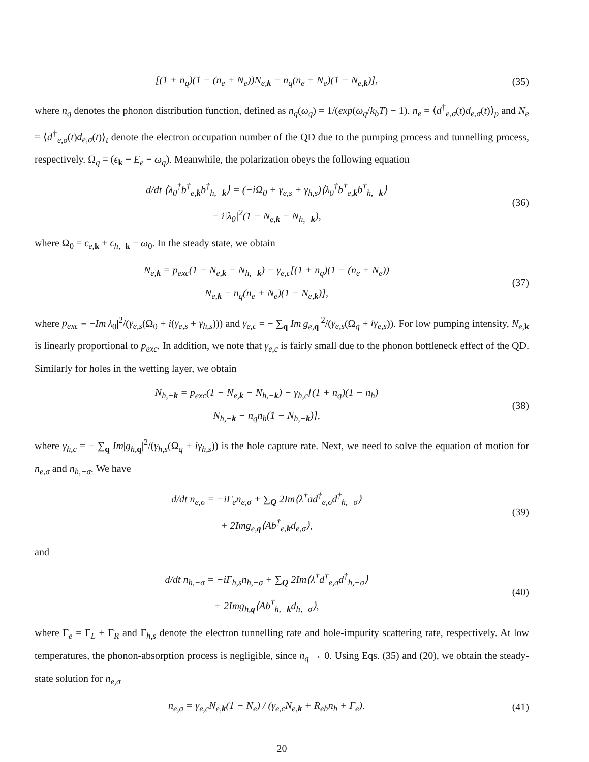[(1 + n<sub>q</sub>)(1 − (n<sub>e</sub> + N<sub>e</sub>))N<sub>e,k</sub> − n<sub>q</sub>(n<sub>e</sub> + N<sub>e</sub>)(1 − N<sub>e,k</sub>)],
(35)
where n<sub>q</sub> denotes the phonon distribution function, defined as n<sub>q</sub>(ω<sub>q</sub>) = 1/(exp(ω<sub>q</sub>/k<sub>b</sub>T) − 1). n<sub>e</sub> = ⟨d<sup>†</sup><sub>e,σ</sub>(t)d<sub>e,σ</sub>(t)⟩<sub>p</sub> and N<sub>e</sub> = ⟨d<sup>†</sup><sub>e,σ</sub>(t)d<sub>e,σ</sub>(t)⟩<sub>t</sub> denote the electron occupation number of the QD due to the pumping process and tunnelling process, respectively. Ω<sub>q</sub> = (ϵ<sub>k</sub> − E<sub>e</sub> − ω<sub>q</sub>). Meanwhile, the polarization obeys the following equation
d/dt ⟨λ<sub>0</sub><sup>†</sup>b<sup>†</sup><sub>e,k</sub>b<sup>†</sup><sub>h,−k</sub>⟩ = (−iΩ<sub>0</sub> + γ<sub>e,s</sub> + γ<sub>h,s</sub>)⟨λ<sub>0</sub><sup>†</sup>b<sup>†</sup><sub>e,k</sub>b<sup>†</sup><sub>h,−k</sub>⟩
− i|λ<sub>0</sub>|<sup>2</sup>(1 − N<sub>e,k</sub> − N<sub>h,−k</sub>),
(36)
where Ω<sub>0</sub> = ϵ<sub>e,k</sub> + ϵ<sub>h,−k</sub> − ω<sub>0</sub>. In the steady state, we obtain
N<sub>e,k</sub> = p<sub>exc</sub>(1 − N<sub>e,k</sub> − N<sub>h,−k</sub>) − γ<sub>e,c</sub>[(1 + n<sub>q</sub>)(1 − (n<sub>e</sub> + N<sub>e</sub>))
N<sub>e,k</sub> − n<sub>q</sub>(n<sub>e</sub> + N<sub>e</sub>)(1 − N<sub>e,k</sub>)],
(37)
where p<sub>exc</sub> ≡ −Im|λ<sub>0</sub>|<sup>2</sup>/(γ<sub>e,s</sub>(Ω<sub>0</sub> + i(γ<sub>e,s</sub> + γ<sub>h,s</sub>))) and γ<sub>e,c</sub> = − ∑<sub>q</sub> Im|g<sub>e,q</sub>|<sup>2</sup>/(γ<sub>e,s</sub>(Ω<sub>q</sub> + iγ<sub>e,s</sub>)). For low pumping intensity, N<sub>e,k</sub> is linearly proportional to p<sub>exc</sub>. In addition, we note that γ<sub>e,c</sub> is fairly small due to the phonon bottleneck effect of the QD. Similarly for holes in the wetting layer, we obtain
N<sub>h,−k</sub> = p<sub>exc</sub>(1 − N<sub>e,k</sub> − N<sub>h,−k</sub>) − γ<sub>h,c</sub>[(1 + n<sub>q</sub>)(1 − n<sub>h</sub>)
N<sub>h,−k</sub> − n<sub>q</sub>n<sub>h</sub>(1 − N<sub>h,−k</sub>)],
(38)
where γ<sub>h,c</sub> = − ∑<sub>q</sub> Im|g<sub>h,q</sub>|<sup>2</sup>/(γ<sub>h,s</sub>(Ω<sub>q</sub> + iγ<sub>h,s</sub>)) is the hole capture rate. Next, we need to solve the equation of motion for n<sub>e,σ</sub> and n<sub>h,−σ</sub>. We have
d/dt n<sub>e,σ</sub> = −iΓ<sub>e</sub>n<sub>e,σ</sub> + ∑<sub>Q</sub> 2Im⟨λ<sup>†</sup>ad<sup>†</sup><sub>e,σ</sub>d<sup>†</sup><sub>h,−σ</sub>⟩
+ 2Img<sub>e,q</sub>⟨Ab<sup>†</sup><sub>e,k</sub>d<sub>e,σ</sub>⟩,
(39)
and
d/dt n<sub>h,−σ</sub> = −iΓ<sub>h,s</sub>n<sub>h,−σ</sub> + ∑<sub>Q</sub> 2Im⟨λ<sup>†</sup>d<sup>†</sup><sub>e,σ</sub>d<sup>†</sup><sub>h,−σ</sub>⟩
+ 2Img<sub>h,q</sub>⟨Ab<sup>†</sup><sub>h,−k</sub>d<sub>h,−σ</sub>⟩,
(40)
where Γ<sub>e</sub> = Γ<sub>L</sub> + Γ<sub>R</sub> and Γ<sub>h,s</sub> denote the electron tunnelling rate and hole-impurity scattering rate, respectively. At low temperatures, the phonon-absorption process is negligible, since n<sub>q</sub> → 0. Using Eqs. (35) and (20), we obtain the steady-state solution for n<sub>e,σ</sub>
n<sub>e,σ</sub> = γ<sub>e,c</sub>N<sub>e,k</sub>(1 − N<sub>e</sub>) / (γ<sub>e,c</sub>N<sub>e,k</sub> + R<sub>eh</sub>n<sub>h</sub> + Γ<sub>e</sub>).
(41)
20